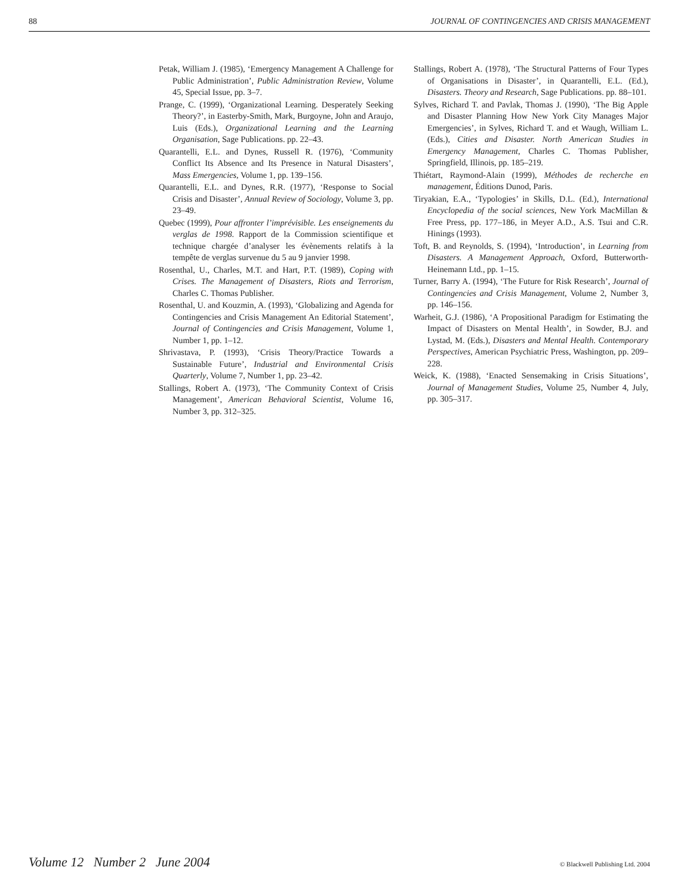88 JOURNAL OF CONTINGENCIES AND CRISIS MANAGEMENT
Petak, William J. (1985), ‘Emergency Management A Challenge for Public Administration’, Public Administration Review, Volume 45, Special Issue, pp. 3–7.
Prange, C. (1999), ‘Organizational Learning. Desperately Seeking Theory?’, in Easterby-Smith, Mark, Burgoyne, John and Araujo, Luis (Eds.), Organizational Learning and the Learning Organisation, Sage Publications. pp. 22–43.
Quarantelli, E.L. and Dynes, Russell R. (1976), ‘Community Conflict Its Absence and Its Presence in Natural Disasters’, Mass Emergencies, Volume 1, pp. 139–156.
Quarantelli, E.L. and Dynes, R.R. (1977), ‘Response to Social Crisis and Disaster’, Annual Review of Sociology, Volume 3, pp. 23–49.
Quebec (1999), Pour affronter l’imprévisible. Les enseignements du verglas de 1998. Rapport de la Commission scientifique et technique chargée d’analyser les évènements relatifs à la tempête de verglas survenue du 5 au 9 janvier 1998.
Rosenthal, U., Charles, M.T. and Hart, P.T. (1989), Coping with Crises. The Management of Disasters, Riots and Terrorism, Charles C. Thomas Publisher.
Rosenthal, U. and Kouzmin, A. (1993), ‘Globalizing and Agenda for Contingencies and Crisis Management An Editorial Statement’, Journal of Contingencies and Crisis Management, Volume 1, Number 1, pp. 1–12.
Shrivastava, P. (1993), ‘Crisis Theory/Practice Towards a Sustainable Future’, Industrial and Environmental Crisis Quarterly, Volume 7, Number 1, pp. 23–42.
Stallings, Robert A. (1973), ‘The Community Context of Crisis Management’, American Behavioral Scientist, Volume 16, Number 3, pp. 312–325.
Stallings, Robert A. (1978), ‘The Structural Patterns of Four Types of Organisations in Disaster’, in Quarantelli, E.L. (Ed.), Disasters. Theory and Research, Sage Publications. pp. 88–101.
Sylves, Richard T. and Pavlak, Thomas J. (1990), ‘The Big Apple and Disaster Planning How New York City Manages Major Emergencies’, in Sylves, Richard T. and et Waugh, William L. (Eds.), Cities and Disaster. North American Studies in Emergency Management, Charles C. Thomas Publisher, Springfield, Illinois, pp. 185–219.
Thiétart, Raymond-Alain (1999), Méthodes de recherche en management, Éditions Dunod, Paris.
Tiryakian, E.A., ‘Typologies’ in Skills, D.L. (Ed.), International Encyclopedia of the social sciences, New York MacMillan & Free Press, pp. 177–186, in Meyer A.D., A.S. Tsui and C.R. Hinings (1993).
Toft, B. and Reynolds, S. (1994), ‘Introduction’, in Learning from Disasters. A Management Approach, Oxford, Butterworth-Heinemann Ltd., pp. 1–15.
Turner, Barry A. (1994), ‘The Future for Risk Research’, Journal of Contingencies and Crisis Management, Volume 2, Number 3, pp. 146–156.
Warheit, G.J. (1986), ‘A Propositional Paradigm for Estimating the Impact of Disasters on Mental Health’, in Sowder, B.J. and Lystad, M. (Eds.), Disasters and Mental Health. Contemporary Perspectives, American Psychiatric Press, Washington, pp. 209–228.
Weick, K. (1988), ‘Enacted Sensemaking in Crisis Situations’, Journal of Management Studies, Volume 25, Number 4, July, pp. 305–317.
Volume 12 Number 2 June 2004 © Blackwell Publishing Ltd. 2004